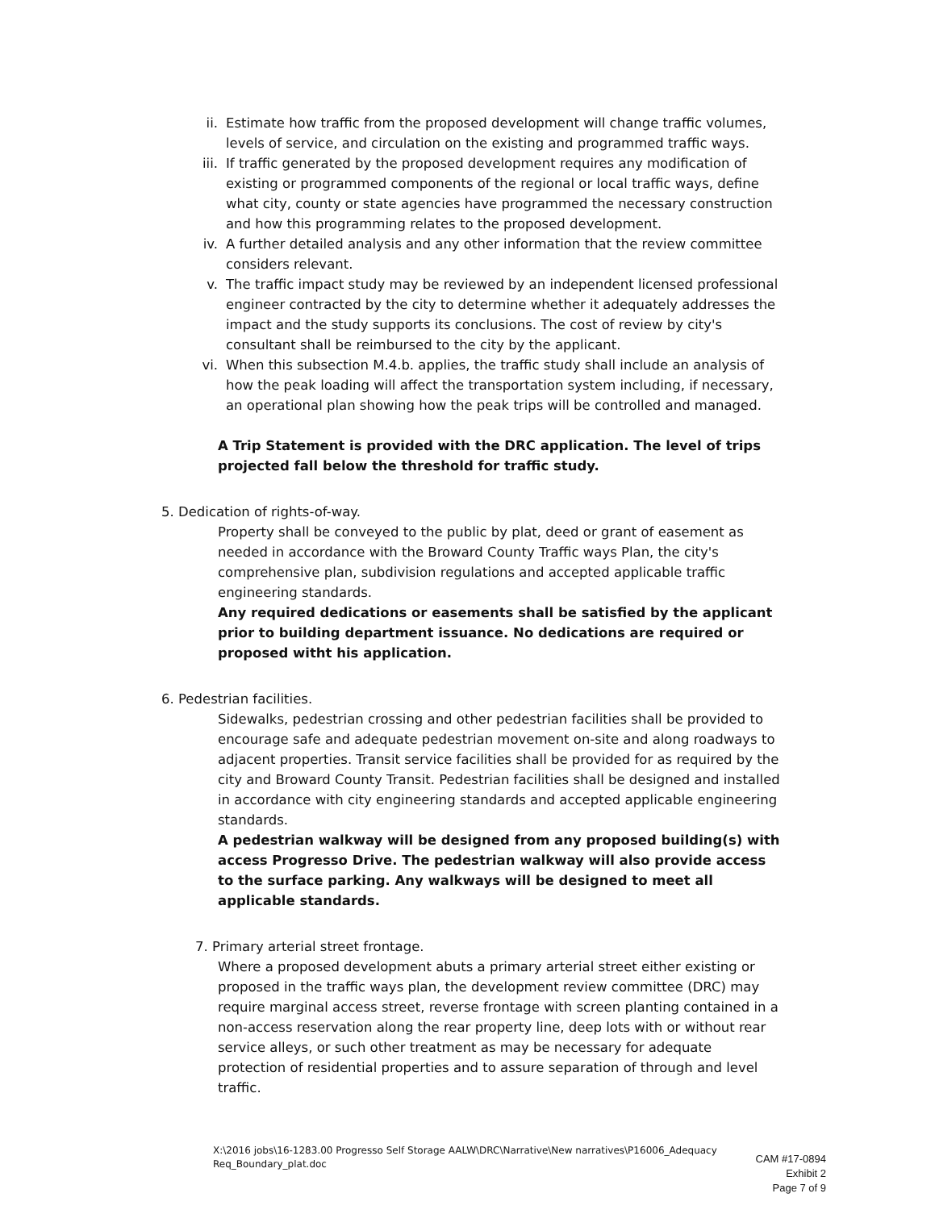ii. Estimate how traffic from the proposed development will change traffic volumes, levels of service, and circulation on the existing and programmed traffic ways.
iii. If traffic generated by the proposed development requires any modification of existing or programmed components of the regional or local traffic ways, define what city, county or state agencies have programmed the necessary construction and how this programming relates to the proposed development.
iv. A further detailed analysis and any other information that the review committee considers relevant.
v. The traffic impact study may be reviewed by an independent licensed professional engineer contracted by the city to determine whether it adequately addresses the impact and the study supports its conclusions. The cost of review by city's consultant shall be reimbursed to the city by the applicant.
vi. When this subsection M.4.b. applies, the traffic study shall include an analysis of how the peak loading will affect the transportation system including, if necessary, an operational plan showing how the peak trips will be controlled and managed.
A Trip Statement is provided with the DRC application. The level of trips projected fall below the threshold for traffic study.
5. Dedication of rights-of-way.
Property shall be conveyed to the public by plat, deed or grant of easement as needed in accordance with the Broward County Traffic ways Plan, the city's comprehensive plan, subdivision regulations and accepted applicable traffic engineering standards.
Any required dedications or easements shall be satisfied by the applicant prior to building department issuance. No dedications are required or proposed witht his application.
6. Pedestrian facilities.
Sidewalks, pedestrian crossing and other pedestrian facilities shall be provided to encourage safe and adequate pedestrian movement on-site and along roadways to adjacent properties. Transit service facilities shall be provided for as required by the city and Broward County Transit. Pedestrian facilities shall be designed and installed in accordance with city engineering standards and accepted applicable engineering standards.
A pedestrian walkway will be designed from any proposed building(s) with access Progresso Drive. The pedestrian walkway will also provide access to the surface parking. Any walkways will be designed to meet all applicable standards.
7. Primary arterial street frontage.
Where a proposed development abuts a primary arterial street either existing or proposed in the traffic ways plan, the development review committee (DRC) may require marginal access street, reverse frontage with screen planting contained in a non-access reservation along the rear property line, deep lots with or without rear service alleys, or such other treatment as may be necessary for adequate protection of residential properties and to assure separation of through and level traffic.
X:\2016 jobs\16-1283.00 Progresso Self Storage AALW\DRC\Narrative\New narratives\P16006_Adequacy Req_Boundary_plat.doc
CAM #17-0894
Exhibit 2
Page 7 of 9